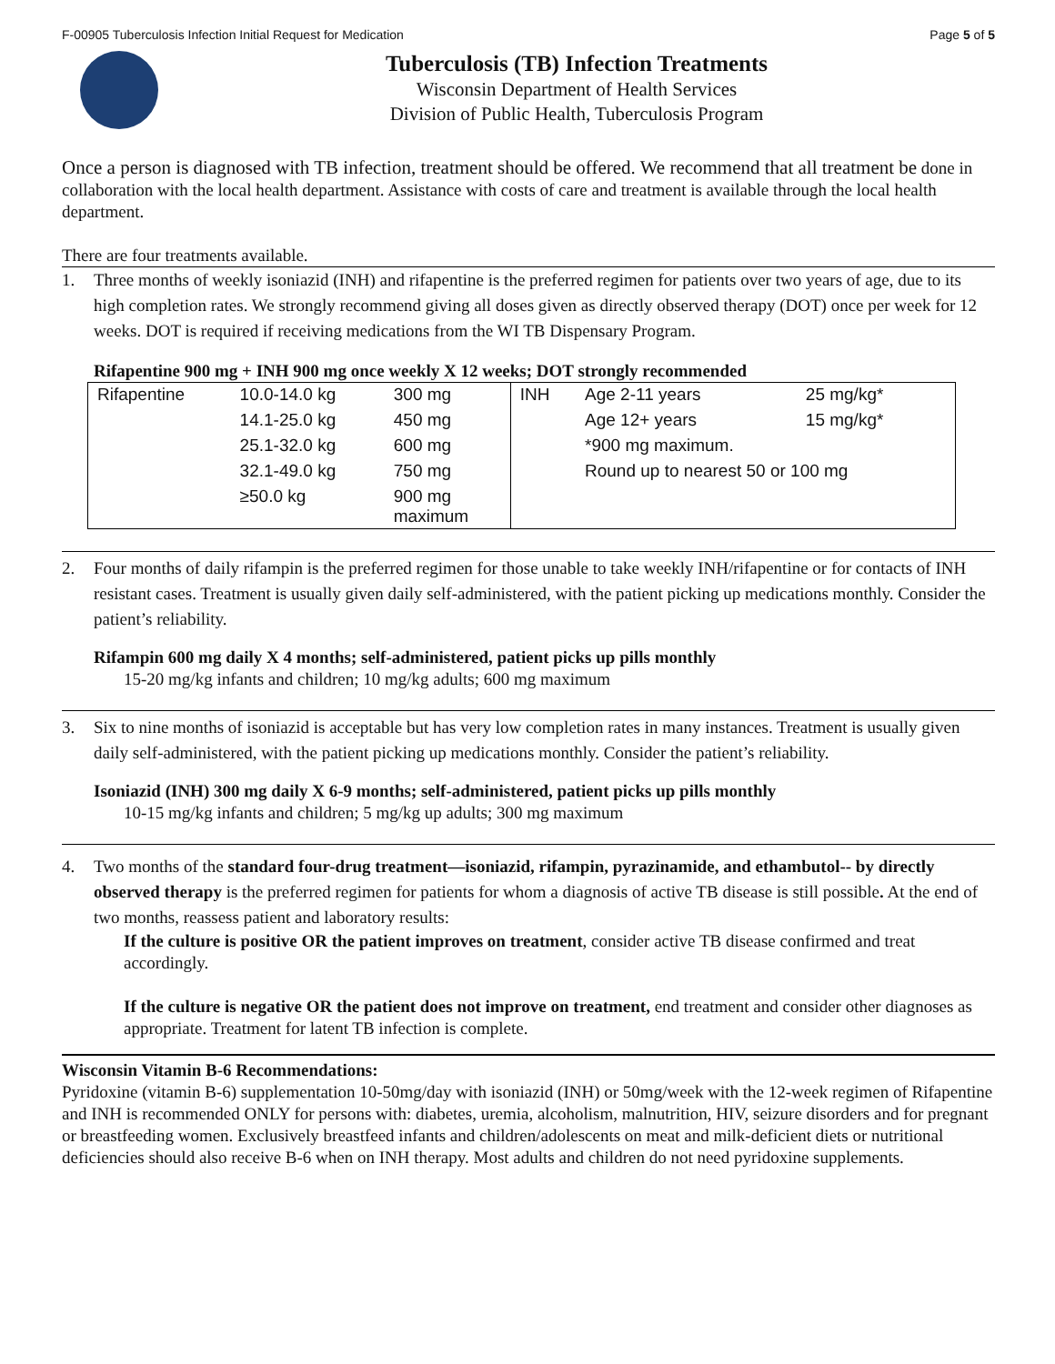F-00905 Tuberculosis Infection Initial Request for Medication Page 5 of 5
Tuberculosis (TB) Infection Treatments
Wisconsin Department of Health Services
Division of Public Health, Tuberculosis Program
Once a person is diagnosed with TB infection, treatment should be offered. We recommend that all treatment be done in collaboration with the local health department. Assistance with costs of care and treatment is available through the local health department.
There are four treatments available.
1. Three months of weekly isoniazid (INH) and rifapentine is the preferred regimen for patients over two years of age, due to its high completion rates. We strongly recommend giving all doses given as directly observed therapy (DOT) once per week for 12 weeks. DOT is required if receiving medications from the WI TB Dispensary Program.
Rifapentine 900 mg + INH 900 mg once weekly X 12 weeks; DOT strongly recommended
| Rifapentine | 10.0-14.0 kg | 300 mg | INH | Age 2-11 years | 25 mg/kg* |
| | 14.1-25.0 kg | 450 mg | | Age 12+ years | 15 mg/kg* |
| | 25.1-32.0 kg | 600 mg | | *900 mg maximum. | |
| | 32.1-49.0 kg | 750 mg | | Round up to nearest 50 or 100 mg | |
| | ≥50.0 kg | 900 mg maximum | | | |
2. Four months of daily rifampin is the preferred regimen for those unable to take weekly INH/rifapentine or for contacts of INH resistant cases. Treatment is usually given daily self-administered, with the patient picking up medications monthly. Consider the patient’s reliability.
Rifampin 600 mg daily X 4 months; self-administered, patient picks up pills monthly
15-20 mg/kg infants and children; 10 mg/kg adults; 600 mg maximum
3. Six to nine months of isoniazid is acceptable but has very low completion rates in many instances. Treatment is usually given daily self-administered, with the patient picking up medications monthly. Consider the patient’s reliability.
Isoniazid (INH) 300 mg daily X 6-9 months; self-administered, patient picks up pills monthly
10-15 mg/kg infants and children; 5 mg/kg up adults; 300 mg maximum
4. Two months of the standard four-drug treatment—isoniazid, rifampin, pyrazinamide, and ethambutol-- by directly observed therapy is the preferred regimen for patients for whom a diagnosis of active TB disease is still possible. At the end of two months, reassess patient and laboratory results:
If the culture is positive OR the patient improves on treatment, consider active TB disease confirmed and treat accordingly.
If the culture is negative OR the patient does not improve on treatment, end treatment and consider other diagnoses as appropriate. Treatment for latent TB infection is complete.
Wisconsin Vitamin B-6 Recommendations:
Pyridoxine (vitamin B-6) supplementation 10-50mg/day with isoniazid (INH) or 50mg/week with the 12-week regimen of Rifapentine and INH is recommended ONLY for persons with: diabetes, uremia, alcoholism, malnutrition, HIV, seizure disorders and for pregnant or breastfeeding women. Exclusively breastfeed infants and children/adolescents on meat and milk-deficient diets or nutritional deficiencies should also receive B-6 when on INH therapy. Most adults and children do not need pyridoxine supplements.